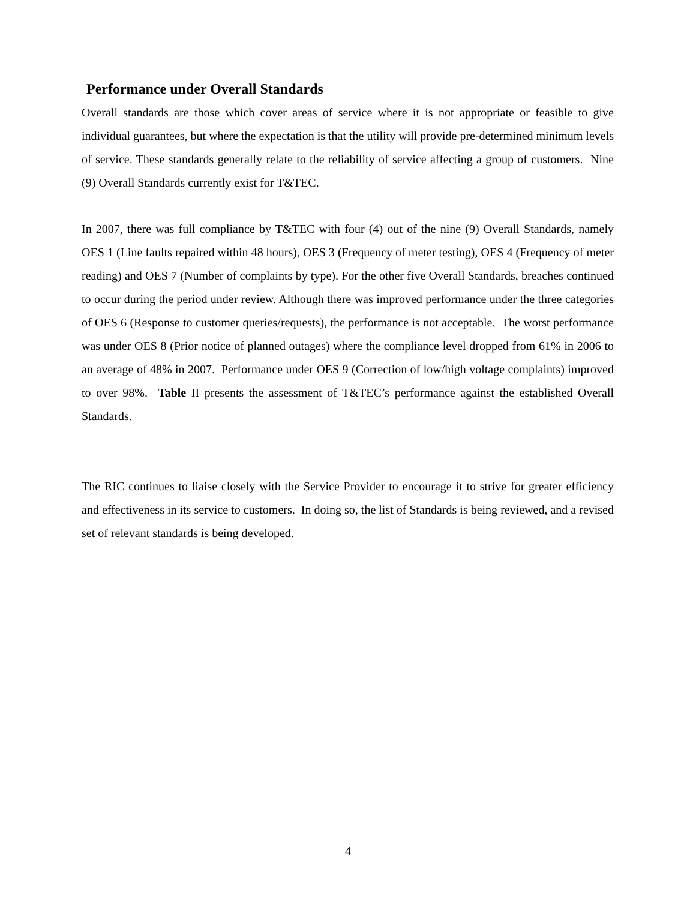Performance under Overall Standards
Overall standards are those which cover areas of service where it is not appropriate or feasible to give individual guarantees, but where the expectation is that the utility will provide pre-determined minimum levels of service. These standards generally relate to the reliability of service affecting a group of customers. Nine (9) Overall Standards currently exist for T&TEC.
In 2007, there was full compliance by T&TEC with four (4) out of the nine (9) Overall Standards, namely OES 1 (Line faults repaired within 48 hours), OES 3 (Frequency of meter testing), OES 4 (Frequency of meter reading) and OES 7 (Number of complaints by type). For the other five Overall Standards, breaches continued to occur during the period under review. Although there was improved performance under the three categories of OES 6 (Response to customer queries/requests), the performance is not acceptable. The worst performance was under OES 8 (Prior notice of planned outages) where the compliance level dropped from 61% in 2006 to an average of 48% in 2007. Performance under OES 9 (Correction of low/high voltage complaints) improved to over 98%. Table II presents the assessment of T&TEC’s performance against the established Overall Standards.
The RIC continues to liaise closely with the Service Provider to encourage it to strive for greater efficiency and effectiveness in its service to customers. In doing so, the list of Standards is being reviewed, and a revised set of relevant standards is being developed.
4